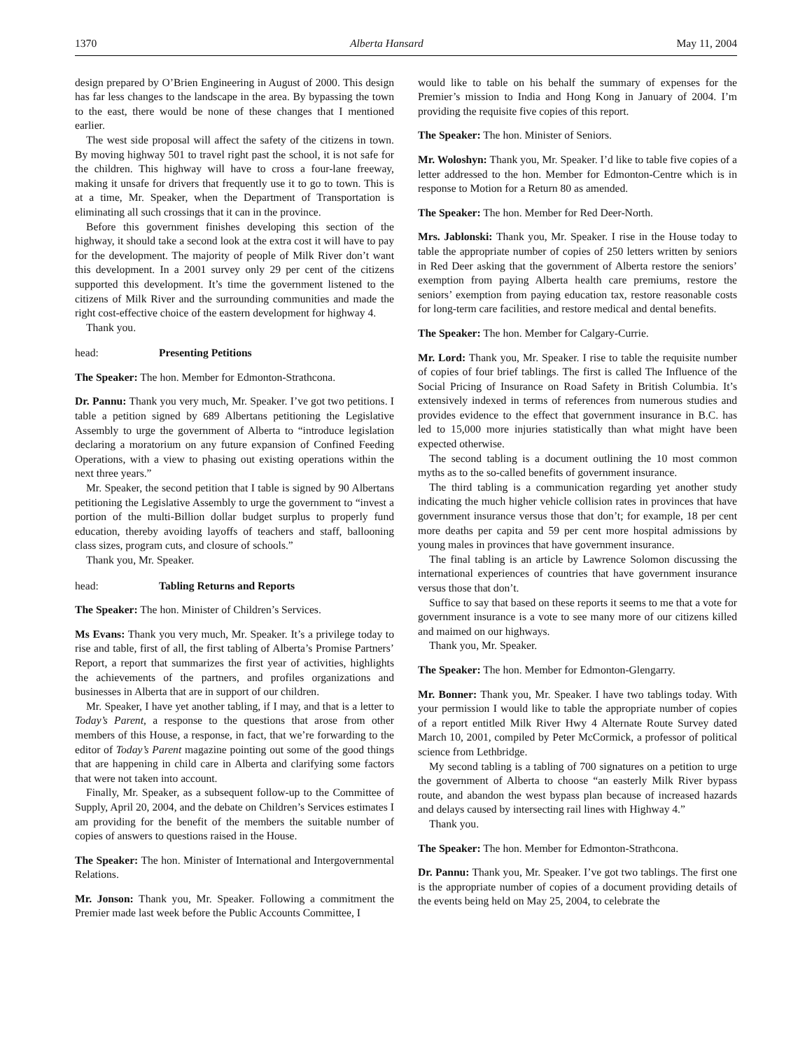1370 Alberta Hansard May 11, 2004
design prepared by O’Brien Engineering in August of 2000. This design has far less changes to the landscape in the area. By bypassing the town to the east, there would be none of these changes that I mentioned earlier.
The west side proposal will affect the safety of the citizens in town. By moving highway 501 to travel right past the school, it is not safe for the children. This highway will have to cross a four-lane freeway, making it unsafe for drivers that frequently use it to go to town. This is at a time, Mr. Speaker, when the Department of Transportation is eliminating all such crossings that it can in the province.
Before this government finishes developing this section of the highway, it should take a second look at the extra cost it will have to pay for the development. The majority of people of Milk River don’t want this development. In a 2001 survey only 29 per cent of the citizens supported this development. It’s time the government listened to the citizens of Milk River and the surrounding communities and made the right cost-effective choice of the eastern development for highway 4.
Thank you.
head: Presenting Petitions
The Speaker: The hon. Member for Edmonton-Strathcona.
Dr. Pannu: Thank you very much, Mr. Speaker. I’ve got two petitions. I table a petition signed by 689 Albertans petitioning the Legislative Assembly to urge the government of Alberta to “introduce legislation declaring a moratorium on any future expansion of Confined Feeding Operations, with a view to phasing out existing operations within the next three years.”
Mr. Speaker, the second petition that I table is signed by 90 Albertans petitioning the Legislative Assembly to urge the government to “invest a portion of the multi-Billion dollar budget surplus to properly fund education, thereby avoiding layoffs of teachers and staff, ballooning class sizes, program cuts, and closure of schools.”
Thank you, Mr. Speaker.
head: Tabling Returns and Reports
The Speaker: The hon. Minister of Children’s Services.
Ms Evans: Thank you very much, Mr. Speaker. It’s a privilege today to rise and table, first of all, the first tabling of Alberta’s Promise Partners’ Report, a report that summarizes the first year of activities, highlights the achievements of the partners, and profiles organizations and businesses in Alberta that are in support of our children.
Mr. Speaker, I have yet another tabling, if I may, and that is a letter to Today’s Parent, a response to the questions that arose from other members of this House, a response, in fact, that we’re forwarding to the editor of Today’s Parent magazine pointing out some of the good things that are happening in child care in Alberta and clarifying some factors that were not taken into account.
Finally, Mr. Speaker, as a subsequent follow-up to the Committee of Supply, April 20, 2004, and the debate on Children’s Services estimates I am providing for the benefit of the members the suitable number of copies of answers to questions raised in the House.
The Speaker: The hon. Minister of International and Intergovernmental Relations.
Mr. Jonson: Thank you, Mr. Speaker. Following a commitment the Premier made last week before the Public Accounts Committee, I
would like to table on his behalf the summary of expenses for the Premier’s mission to India and Hong Kong in January of 2004. I’m providing the requisite five copies of this report.
The Speaker: The hon. Minister of Seniors.
Mr. Woloshyn: Thank you, Mr. Speaker. I’d like to table five copies of a letter addressed to the hon. Member for Edmonton-Centre which is in response to Motion for a Return 80 as amended.
The Speaker: The hon. Member for Red Deer-North.
Mrs. Jablonski: Thank you, Mr. Speaker. I rise in the House today to table the appropriate number of copies of 250 letters written by seniors in Red Deer asking that the government of Alberta restore the seniors’ exemption from paying Alberta health care premiums, restore the seniors’ exemption from paying education tax, restore reasonable costs for long-term care facilities, and restore medical and dental benefits.
The Speaker: The hon. Member for Calgary-Currie.
Mr. Lord: Thank you, Mr. Speaker. I rise to table the requisite number of copies of four brief tablings. The first is called The Influence of the Social Pricing of Insurance on Road Safety in British Columbia. It’s extensively indexed in terms of references from numerous studies and provides evidence to the effect that government insurance in B.C. has led to 15,000 more injuries statistically than what might have been expected otherwise.
The second tabling is a document outlining the 10 most common myths as to the so-called benefits of government insurance.
The third tabling is a communication regarding yet another study indicating the much higher vehicle collision rates in provinces that have government insurance versus those that don’t; for example, 18 per cent more deaths per capita and 59 per cent more hospital admissions by young males in provinces that have government insurance.
The final tabling is an article by Lawrence Solomon discussing the international experiences of countries that have government insurance versus those that don’t.
Suffice to say that based on these reports it seems to me that a vote for government insurance is a vote to see many more of our citizens killed and maimed on our highways.
Thank you, Mr. Speaker.
The Speaker: The hon. Member for Edmonton-Glengarry.
Mr. Bonner: Thank you, Mr. Speaker. I have two tablings today. With your permission I would like to table the appropriate number of copies of a report entitled Milk River Hwy 4 Alternate Route Survey dated March 10, 2001, compiled by Peter McCormick, a professor of political science from Lethbridge.
My second tabling is a tabling of 700 signatures on a petition to urge the government of Alberta to choose “an easterly Milk River bypass route, and abandon the west bypass plan because of increased hazards and delays caused by intersecting rail lines with Highway 4.”
Thank you.
The Speaker: The hon. Member for Edmonton-Strathcona.
Dr. Pannu: Thank you, Mr. Speaker. I’ve got two tablings. The first one is the appropriate number of copies of a document providing details of the events being held on May 25, 2004, to celebrate the